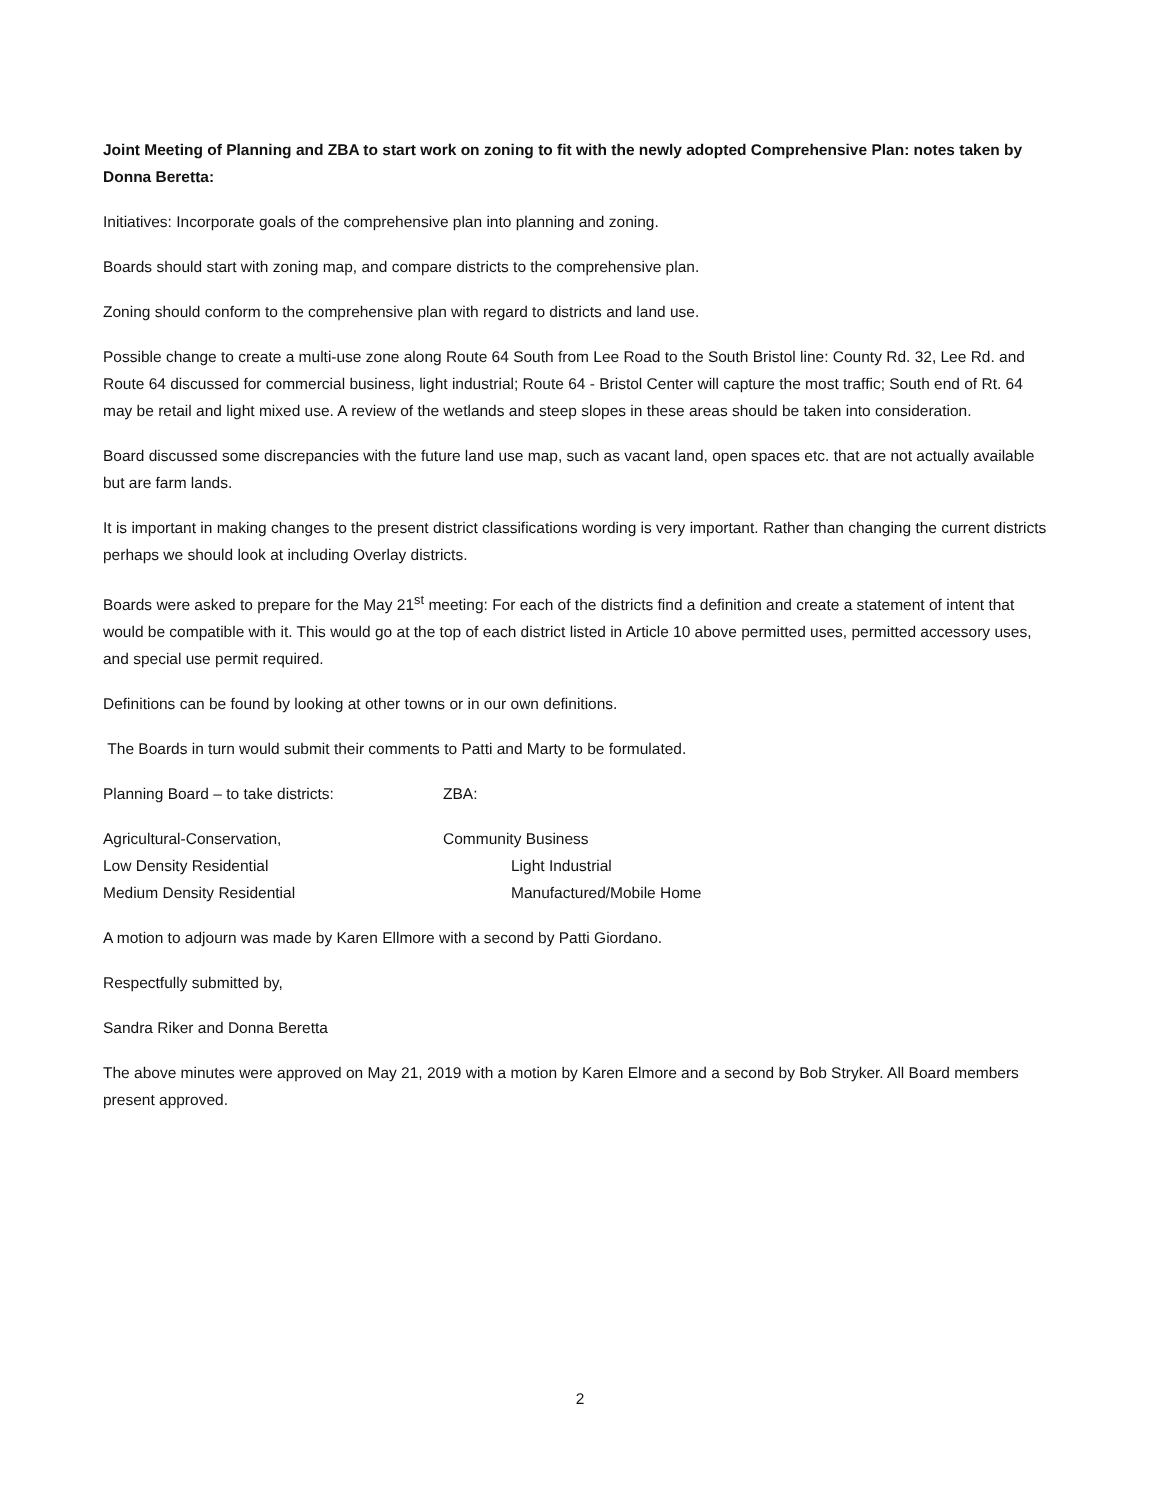Joint Meeting of Planning and ZBA to start work on zoning to fit with the newly adopted Comprehensive Plan: notes taken by Donna Beretta:
Initiatives: Incorporate goals of the comprehensive plan into planning and zoning.
Boards should start with zoning map, and compare districts to the comprehensive plan.
Zoning should conform to the comprehensive plan with regard to districts and land use.
Possible change to create a multi-use zone along Route 64 South from Lee Road to the South Bristol line: County Rd. 32, Lee Rd. and Route 64 discussed for commercial business, light industrial; Route 64 - Bristol Center will capture the most traffic; South end of Rt. 64 may be retail and light mixed use. A review of the wetlands and steep slopes in these areas should be taken into consideration.
Board discussed some discrepancies with the future land use map, such as vacant land, open spaces etc. that are not actually available but are farm lands.
It is important in making changes to the present district classifications wording is very important. Rather than changing the current districts perhaps we should look at including Overlay districts.
Boards were asked to prepare for the May 21<sup>st</sup> meeting: For each of the districts find a definition and create a statement of intent that would be compatible with it. This would go at the top of each district listed in Article 10 above permitted uses, permitted accessory uses, and special use permit required.
Definitions can be found by looking at other towns or in our own definitions.
The Boards in turn would submit their comments to Patti and Marty to be formulated.
Planning Board – to take districts: ZBA:
Agricultural-Conservation, Community Business
Low Density Residential Light Industrial
Medium Density Residential Manufactured/Mobile Home
A motion to adjourn was made by Karen Ellmore with a second by Patti Giordano.
Respectfully submitted by,
Sandra Riker and Donna Beretta
The above minutes were approved on May 21, 2019 with a motion by Karen Elmore and a second by Bob Stryker. All Board members present approved.
2